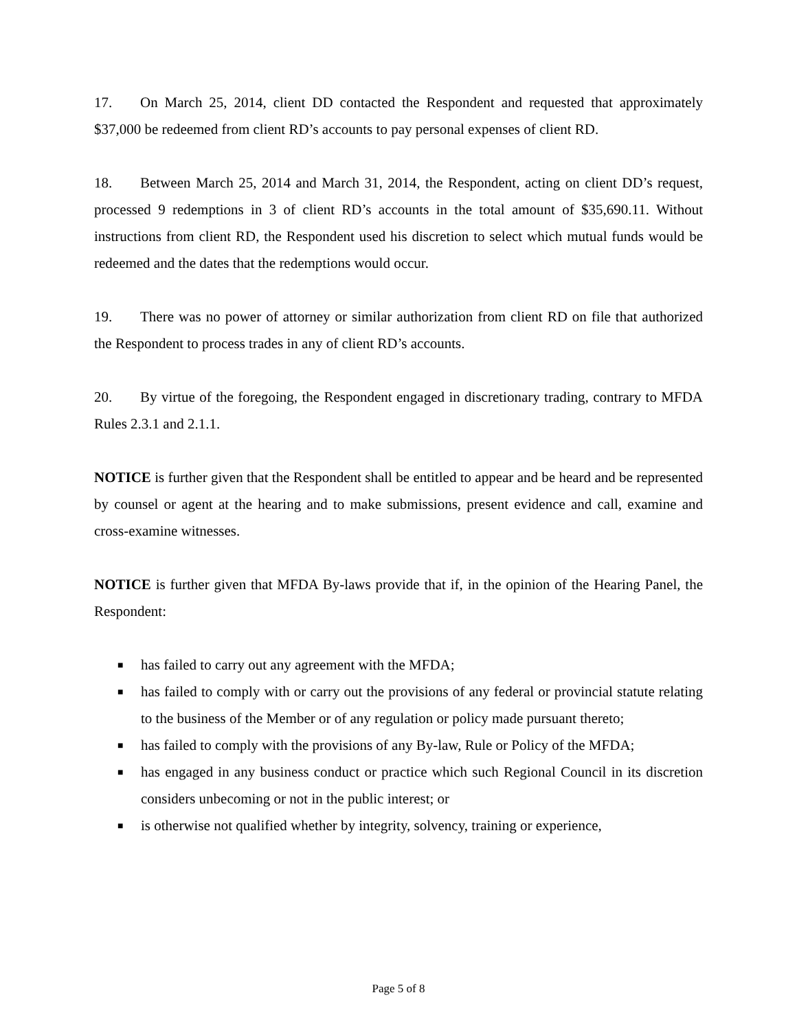17. On March 25, 2014, client DD contacted the Respondent and requested that approximately $37,000 be redeemed from client RD’s accounts to pay personal expenses of client RD.
18. Between March 25, 2014 and March 31, 2014, the Respondent, acting on client DD’s request, processed 9 redemptions in 3 of client RD’s accounts in the total amount of $35,690.11. Without instructions from client RD, the Respondent used his discretion to select which mutual funds would be redeemed and the dates that the redemptions would occur.
19. There was no power of attorney or similar authorization from client RD on file that authorized the Respondent to process trades in any of client RD’s accounts.
20. By virtue of the foregoing, the Respondent engaged in discretionary trading, contrary to MFDA Rules 2.3.1 and 2.1.1.
NOTICE is further given that the Respondent shall be entitled to appear and be heard and be represented by counsel or agent at the hearing and to make submissions, present evidence and call, examine and cross-examine witnesses.
NOTICE is further given that MFDA By-laws provide that if, in the opinion of the Hearing Panel, the Respondent:
■ has failed to carry out any agreement with the MFDA;
■ has failed to comply with or carry out the provisions of any federal or provincial statute relating to the business of the Member or of any regulation or policy made pursuant thereto;
■ has failed to comply with the provisions of any By-law, Rule or Policy of the MFDA;
■ has engaged in any business conduct or practice which such Regional Council in its discretion considers unbecoming or not in the public interest; or
■ is otherwise not qualified whether by integrity, solvency, training or experience,
Page 5 of 8